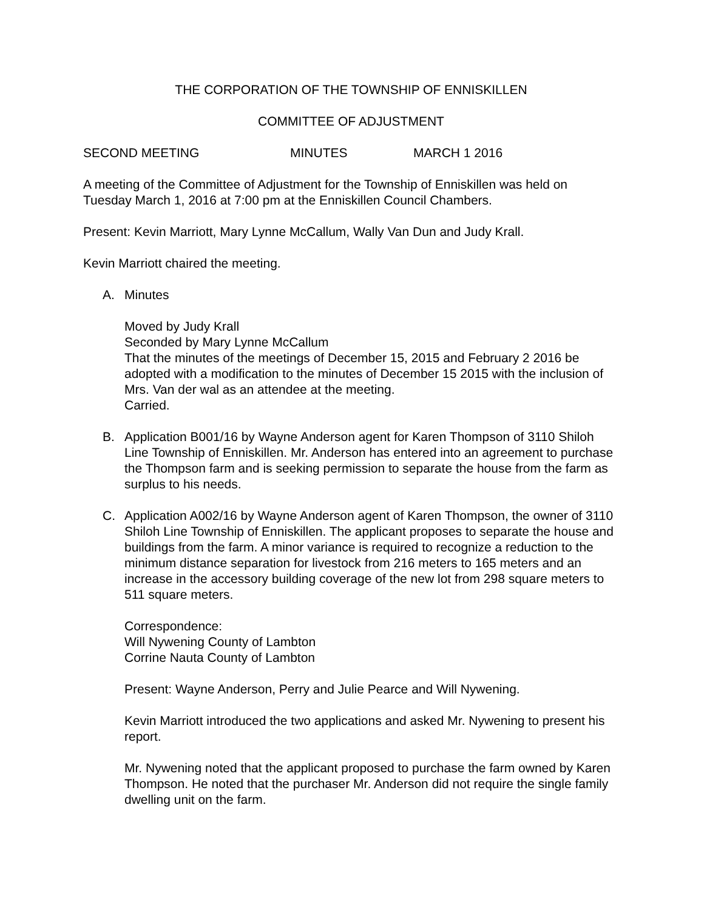THE CORPORATION OF THE TOWNSHIP OF ENNISKILLEN
COMMITTEE OF ADJUSTMENT
SECOND MEETING MINUTES MARCH 1 2016
A meeting of the Committee of Adjustment for the Township of Enniskillen was held on Tuesday March 1, 2016 at 7:00 pm at the Enniskillen Council Chambers.
Present: Kevin Marriott, Mary Lynne McCallum, Wally Van Dun and Judy Krall.
Kevin Marriott chaired the meeting.
A. Minutes
Moved by Judy Krall
Seconded by Mary Lynne McCallum
That the minutes of the meetings of December 15, 2015 and February 2 2016 be adopted with a modification to the minutes of December 15 2015 with the inclusion of Mrs. Van der wal as an attendee at the meeting.
Carried.
B. Application B001/16 by Wayne Anderson agent for Karen Thompson of 3110 Shiloh Line Township of Enniskillen. Mr. Anderson has entered into an agreement to purchase the Thompson farm and is seeking permission to separate the house from the farm as surplus to his needs.
C. Application A002/16 by Wayne Anderson agent of Karen Thompson, the owner of 3110 Shiloh Line Township of Enniskillen. The applicant proposes to separate the house and buildings from the farm. A minor variance is required to recognize a reduction to the minimum distance separation for livestock from 216 meters to 165 meters and an increase in the accessory building coverage of the new lot from 298 square meters to 511 square meters.
Correspondence:
Will Nywening County of Lambton
Corrine Nauta County of Lambton
Present: Wayne Anderson, Perry and Julie Pearce and Will Nywening.
Kevin Marriott introduced the two applications and asked Mr. Nywening to present his report.
Mr. Nywening noted that the applicant proposed to purchase the farm owned by Karen Thompson. He noted that the purchaser Mr. Anderson did not require the single family dwelling unit on the farm.